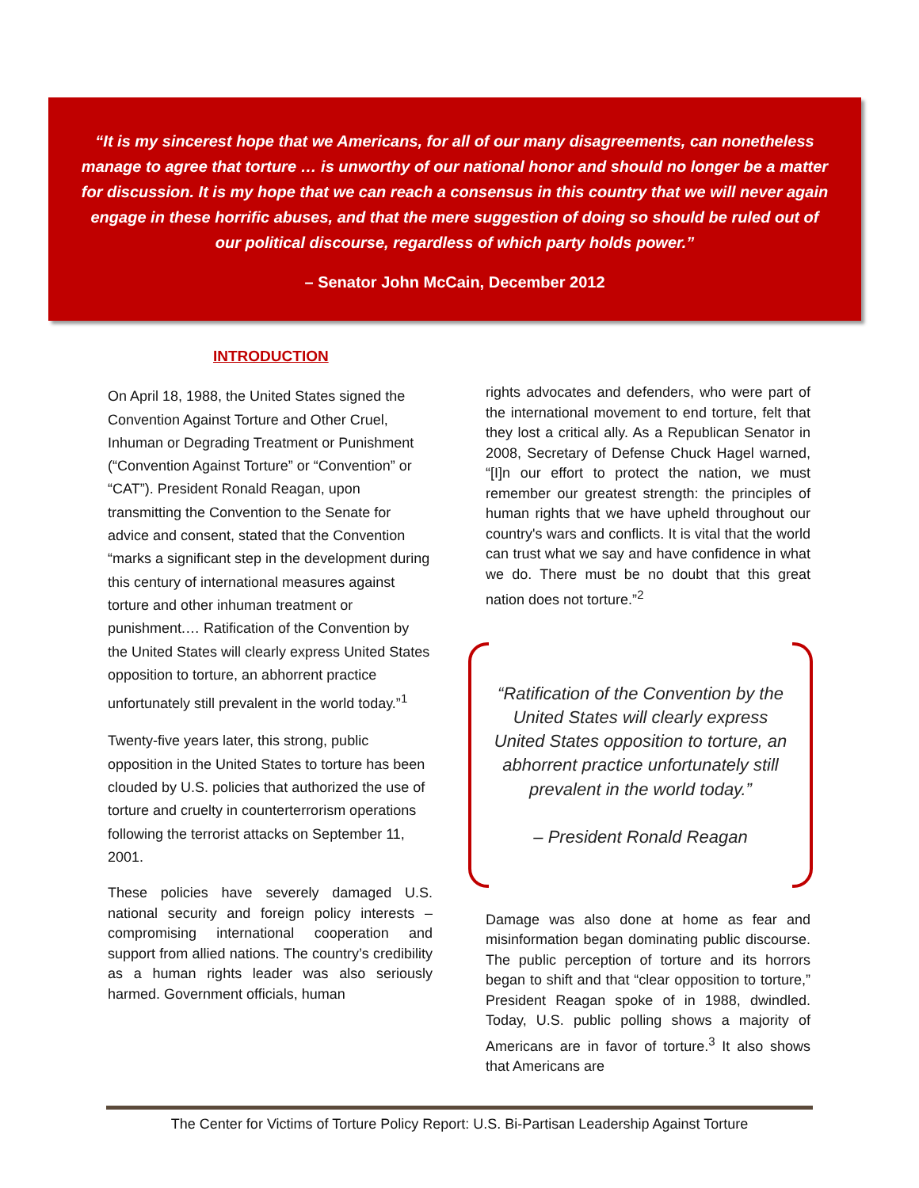“It is my sincerest hope that we Americans, for all of our many disagreements, can nonetheless manage to agree that torture … is unworthy of our national honor and should no longer be a matter for discussion. It is my hope that we can reach a consensus in this country that we will never again engage in these horrific abuses, and that the mere suggestion of doing so should be ruled out of our political discourse, regardless of which party holds power.”
– Senator John McCain, December 2012
INTRODUCTION
On April 18, 1988, the United States signed the Convention Against Torture and Other Cruel, Inhuman or Degrading Treatment or Punishment (“Convention Against Torture” or “Convention” or “CAT”). President Ronald Reagan, upon transmitting the Convention to the Senate for advice and consent, stated that the Convention “marks a significant step in the development during this century of international measures against torture and other inhuman treatment or punishment.… Ratification of the Convention by the United States will clearly express United States opposition to torture, an abhorrent practice unfortunately still prevalent in the world today.”<sup>1</sup>
Twenty-five years later, this strong, public opposition in the United States to torture has been clouded by U.S. policies that authorized the use of torture and cruelty in counterterrorism operations following the terrorist attacks on September 11, 2001.
These policies have severely damaged U.S. national security and foreign policy interests – compromising international cooperation and support from allied nations. The country’s credibility as a human rights leader was also seriously harmed. Government officials, human
rights advocates and defenders, who were part of the international movement to end torture, felt that they lost a critical ally. As a Republican Senator in 2008, Secretary of Defense Chuck Hagel warned, “[I]n our effort to protect the nation, we must remember our greatest strength: the principles of human rights that we have upheld throughout our country's wars and conflicts. It is vital that the world can trust what we say and have confidence in what we do. There must be no doubt that this great nation does not torture.”<sup>2</sup>
“Ratification of the Convention by the United States will clearly express United States opposition to torture, an abhorrent practice unfortunately still prevalent in the world today.”
– President Ronald Reagan
Damage was also done at home as fear and misinformation began dominating public discourse. The public perception of torture and its horrors began to shift and that “clear opposition to torture,” President Reagan spoke of in 1988, dwindled. Today, U.S. public polling shows a majority of Americans are in favor of torture.<sup>3</sup> It also shows that Americans are
The Center for Victims of Torture Policy Report: U.S. Bi-Partisan Leadership Against Torture